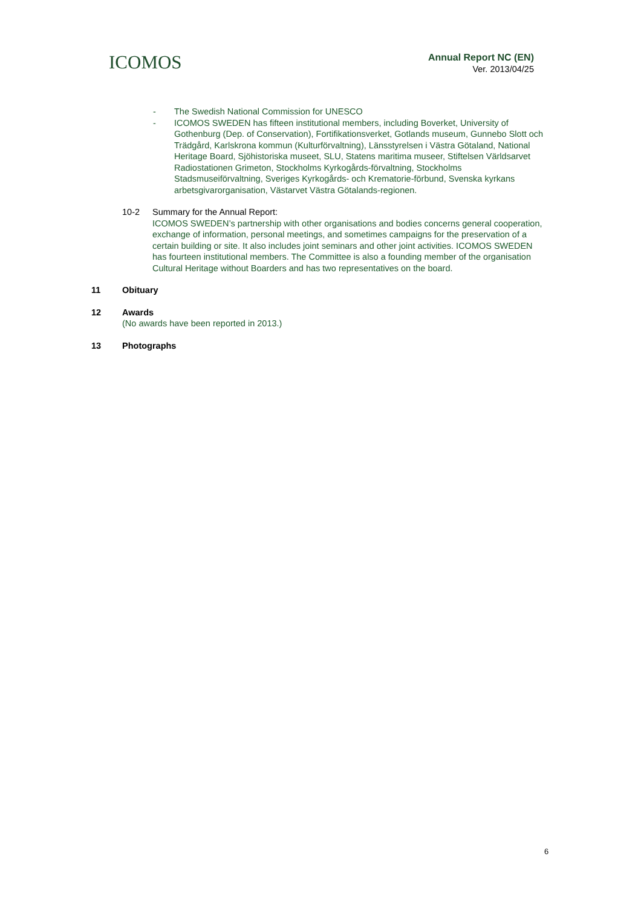ICOMOS
Annual Report NC (EN)
Ver. 2013/04/25
- The Swedish National Commission for UNESCO
- ICOMOS SWEDEN has fifteen institutional members, including Boverket, University of Gothenburg (Dep. of Conservation), Fortifikationsverket, Gotlands museum, Gunnebo Slott och Trädgård, Karlskrona kommun (Kulturförvaltning), Länsstyrelsen i Västra Götaland, National Heritage Board, Sjöhistoriska museet, SLU, Statens maritima museer, Stiftelsen Världsarvet Radiostationen Grimeton, Stockholms Kyrkogårds-förvaltning, Stockholms Stadsmuseiförvaltning, Sveriges Kyrkogårds- och Krematorie-förbund, Svenska kyrkans arbetsgivarorganisation, Västarvet Västra Götalands-regionen.
10-2 Summary for the Annual Report:
ICOMOS SWEDEN’s partnership with other organisations and bodies concerns general cooperation, exchange of information, personal meetings, and sometimes campaigns for the preservation of a certain building or site. It also includes joint seminars and other joint activities. ICOMOS SWEDEN has fourteen institutional members. The Committee is also a founding member of the organisation Cultural Heritage without Boarders and has two representatives on the board.
11 Obituary
12 Awards
(No awards have been reported in 2013.)
13 Photographs
6